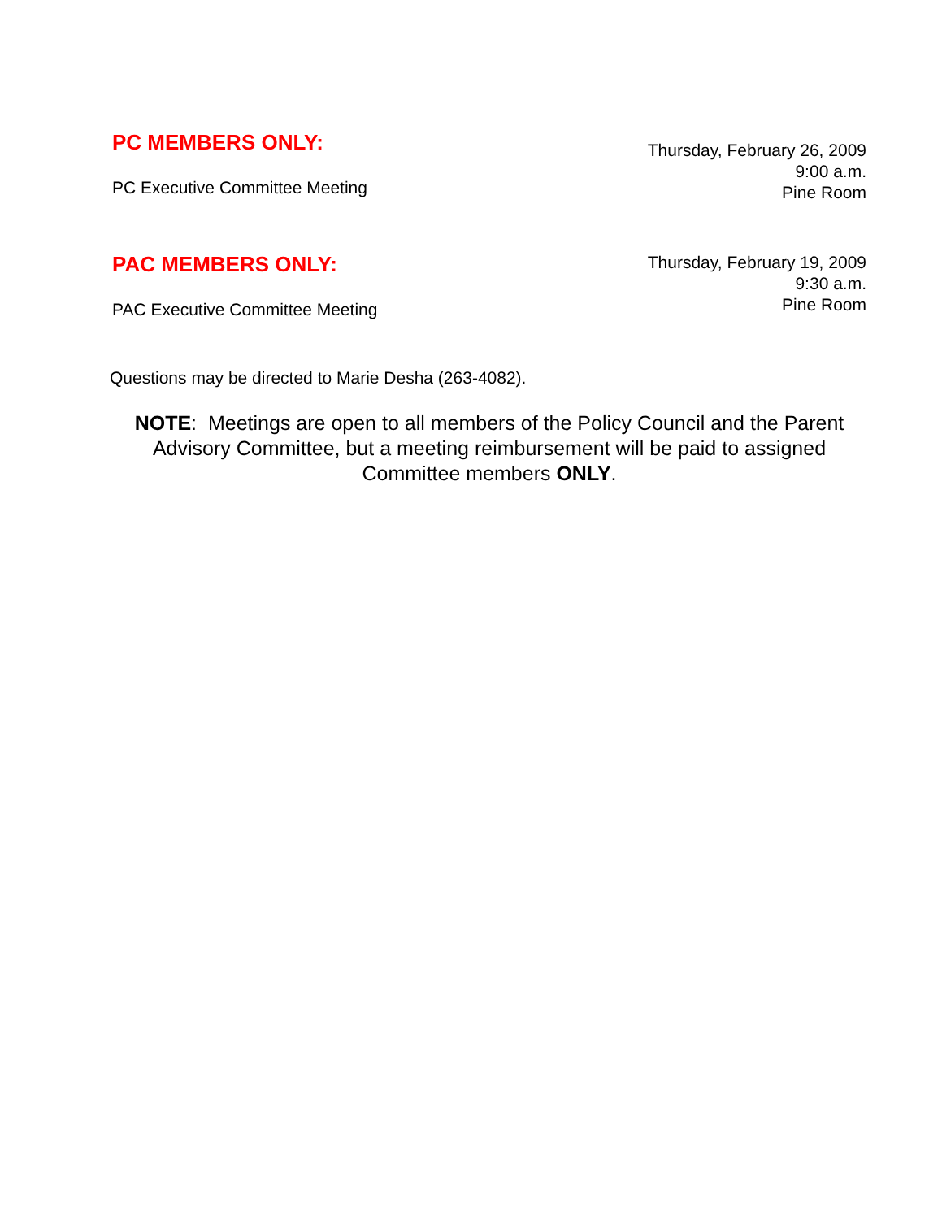PC MEMBERS ONLY:
PC Executive Committee Meeting
Thursday, February 26, 2009
9:00 a.m.
Pine Room
PAC MEMBERS ONLY:
PAC Executive Committee Meeting
Thursday, February 19, 2009
9:30 a.m.
Pine Room
Questions may be directed to Marie Desha (263-4082).
NOTE: Meetings are open to all members of the Policy Council and the Parent Advisory Committee, but a meeting reimbursement will be paid to assigned Committee members ONLY.